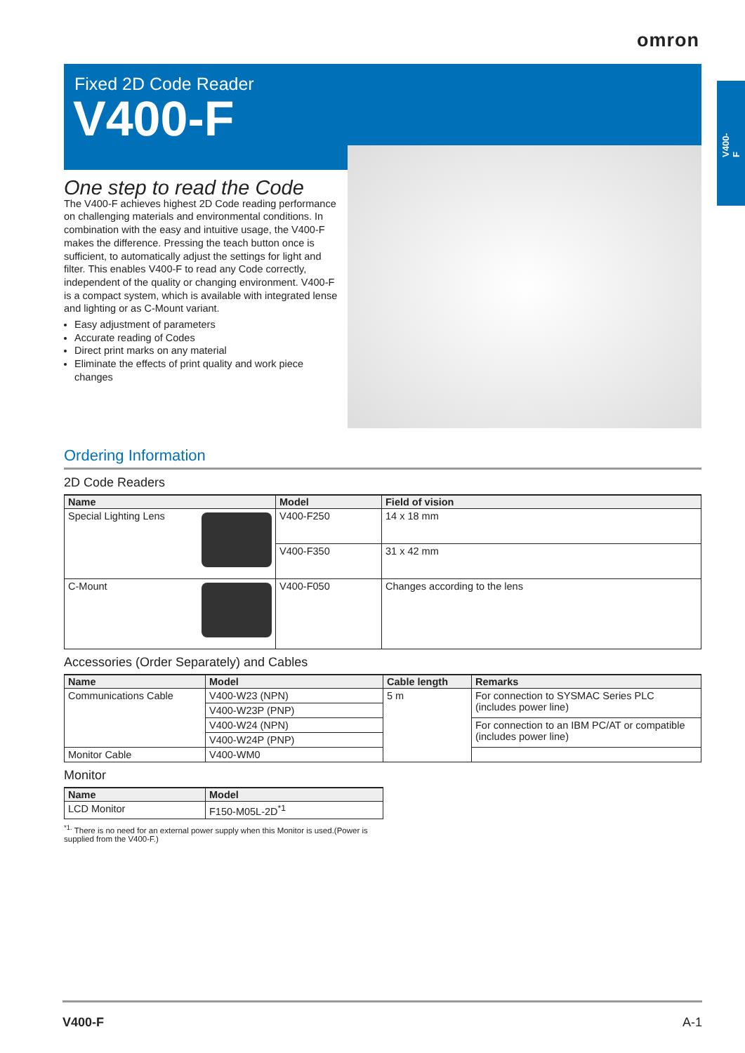omron
V400-F
Fixed 2D Code Reader
V400-F
One step to read the Code
The V400-F achieves highest 2D Code reading performance on challenging materials and environmental conditions. In combination with the easy and intuitive usage, the V400-F makes the difference. Pressing the teach button once is sufficient, to automatically adjust the settings for light and filter. This enables V400-F to read any Code correctly, independent of the quality or changing environment. V400-F is a compact system, which is available with integrated lense and lighting or as C-Mount variant.
Easy adjustment of parameters
Accurate reading of Codes
Direct print marks on any material
Eliminate the effects of print quality and work piece changes
Ordering Information
2D Code Readers
| Name | Model | Field of vision |
| --- | --- | --- |
| Special Lighting Lens | V400-F250 | 14 x 18 mm |
| | V400-F350 | 31 x 42 mm |
| C-Mount | V400-F050 | Changes according to the lens |
Accessories (Order Separately) and Cables
| Name | Model | Cable length | Remarks |
| --- | --- | --- | --- |
| Communications Cable | V400-W23 (NPN) | 5 m | For connection to SYSMAC Series PLC (includes power line) |
| | V400-W23P (PNP) | | |
| | V400-W24 (NPN) | | For connection to an IBM PC/AT or compatible (includes power line) |
| | V400-W24P (PNP) | | |
| Monitor Cable | V400-WM0 | | |
Monitor
| Name | Model |
| --- | --- |
| LCD Monitor | F150-M05L-2D<sup>*1</sup> |
<sup>*1.</sup> There is no need for an external power supply when this Monitor is used.(Power is supplied from the V400-F.)
V400-F A-1